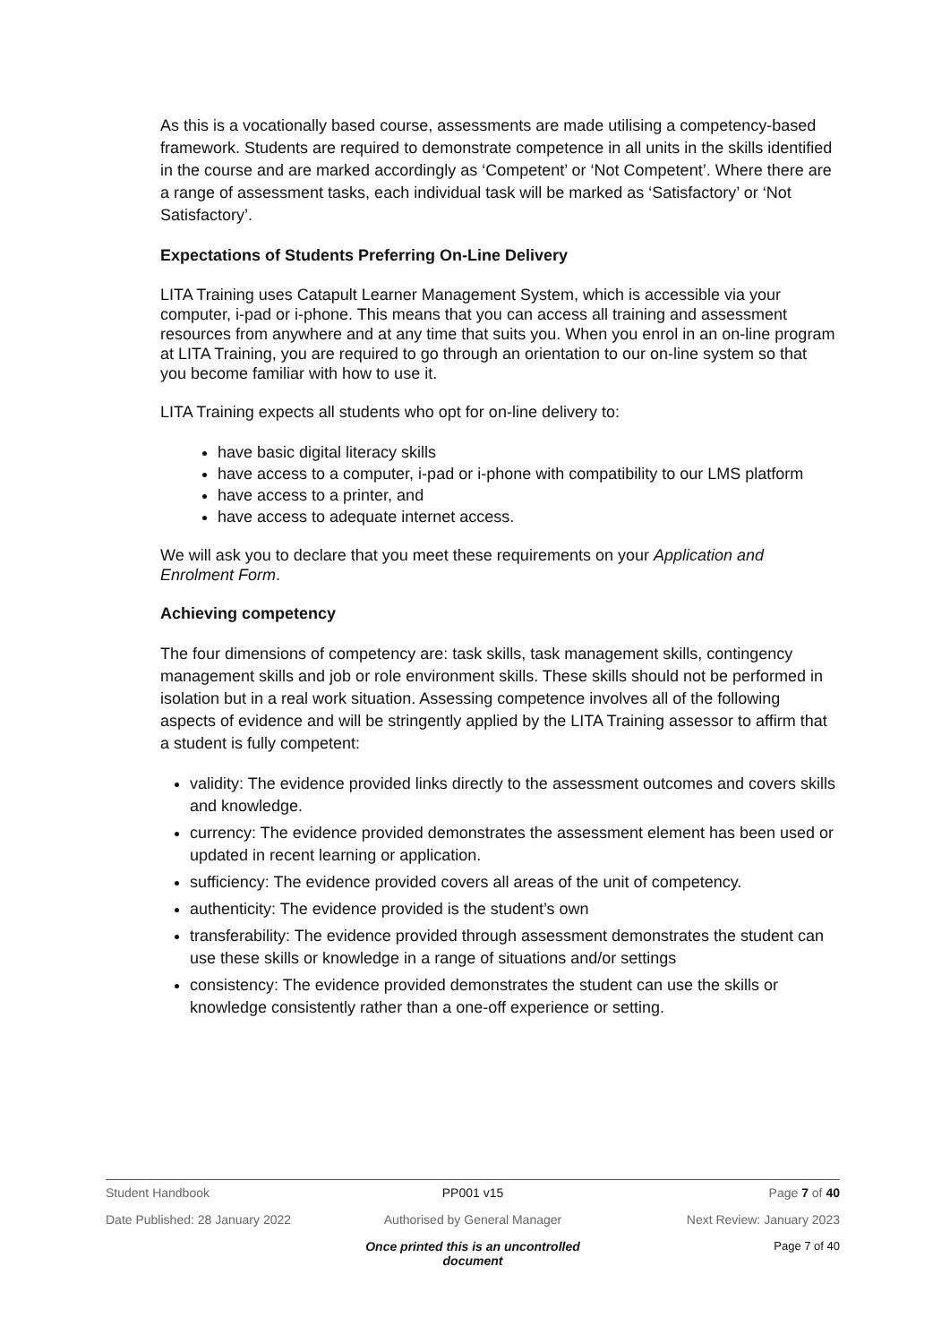As this is a vocationally based course, assessments are made utilising a competency-based framework. Students are required to demonstrate competence in all units in the skills identified in the course and are marked accordingly as ‘Competent’ or ‘Not Competent’. Where there are a range of assessment tasks, each individual task will be marked as ‘Satisfactory’ or ‘Not Satisfactory’.
Expectations of Students Preferring On-Line Delivery
LITA Training uses Catapult Learner Management System, which is accessible via your computer, i-pad or i-phone. This means that you can access all training and assessment resources from anywhere and at any time that suits you. When you enrol in an on-line program at LITA Training, you are required to go through an orientation to our on-line system so that you become familiar with how to use it.
LITA Training expects all students who opt for on-line delivery to:
have basic digital literacy skills
have access to a computer, i-pad or i-phone with compatibility to our LMS platform
have access to a printer, and
have access to adequate internet access.
We will ask you to declare that you meet these requirements on your Application and Enrolment Form.
Achieving competency
The four dimensions of competency are: task skills, task management skills, contingency management skills and job or role environment skills. These skills should not be performed in isolation but in a real work situation. Assessing competence involves all of the following aspects of evidence and will be stringently applied by the LITA Training assessor to affirm that a student is fully competent:
validity: The evidence provided links directly to the assessment outcomes and covers skills and knowledge.
currency: The evidence provided demonstrates the assessment element has been used or updated in recent learning or application.
sufficiency: The evidence provided covers all areas of the unit of competency.
authenticity: The evidence provided is the student’s own
transferability: The evidence provided through assessment demonstrates the student can use these skills or knowledge in a range of situations and/or settings
consistency: The evidence provided demonstrates the student can use the skills or knowledge consistently rather than a one-off experience or setting.
Student Handbook PP001 v15 Page 7 of 40
Date Published: 28 January 2022 Authorised by General Manager Next Review: January 2023
Once printed this is an uncontrolled document Page 7 of 40